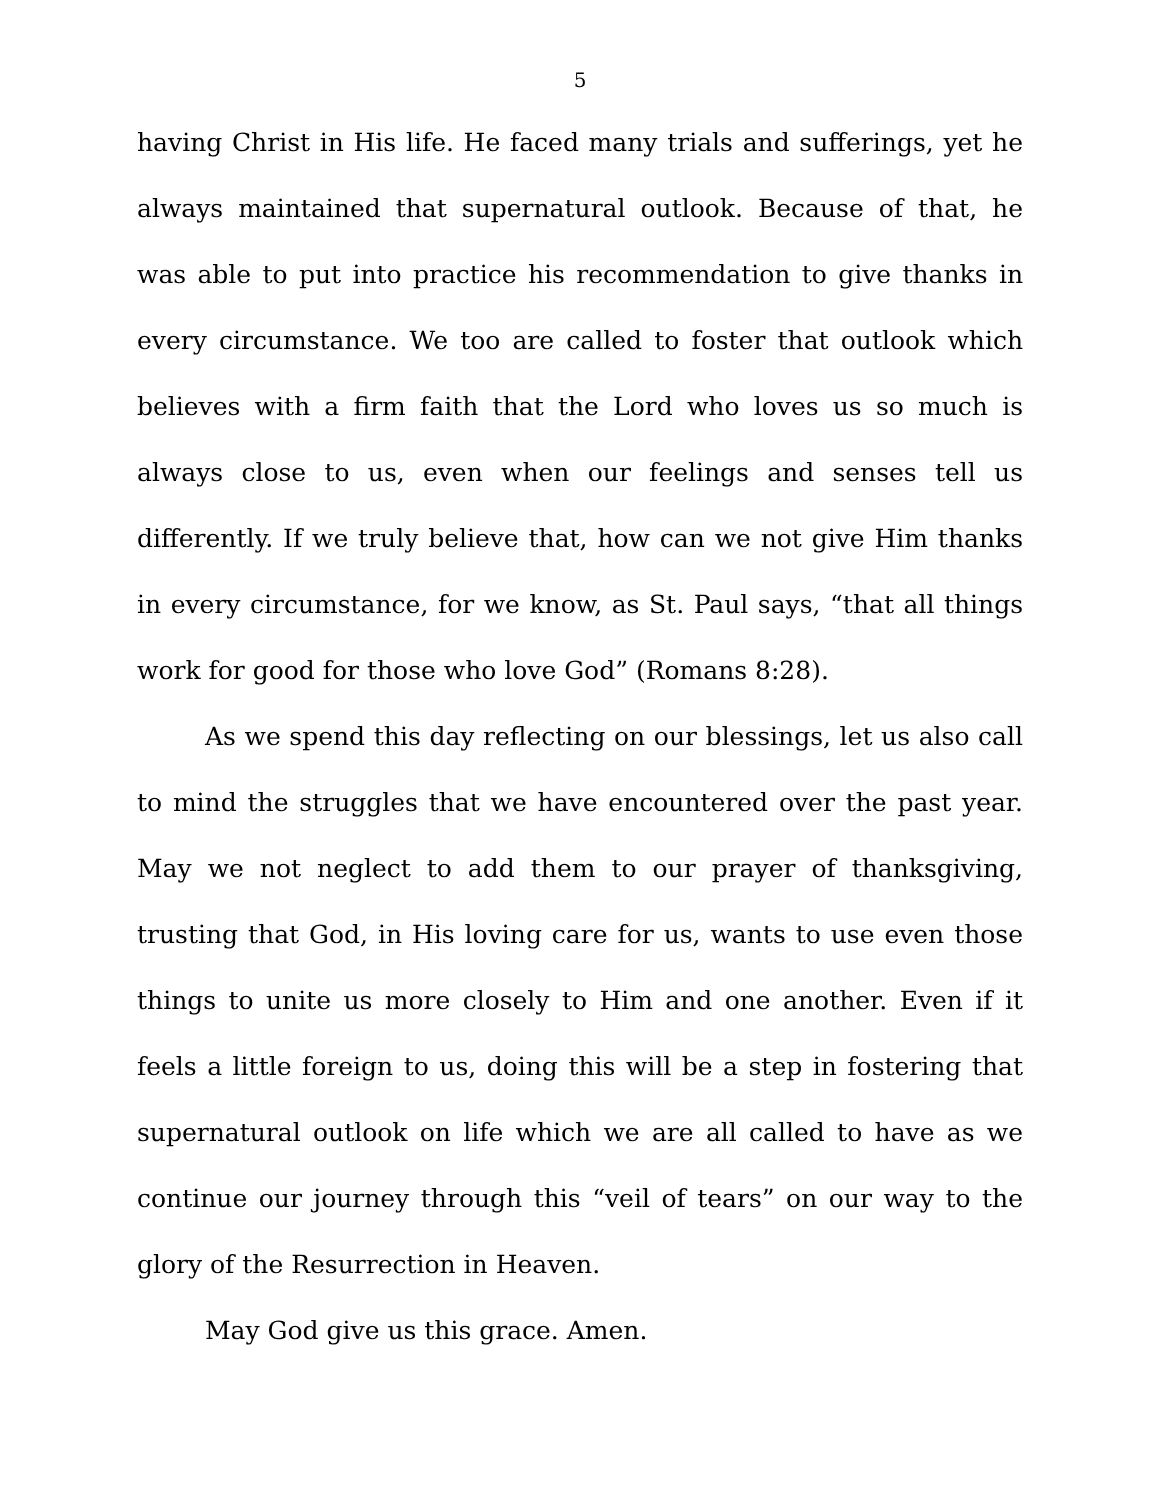5
having Christ in His life. He faced many trials and sufferings, yet he always maintained that supernatural outlook. Because of that, he was able to put into practice his recommendation to give thanks in every circumstance. We too are called to foster that outlook which believes with a firm faith that the Lord who loves us so much is always close to us, even when our feelings and senses tell us differently. If we truly believe that, how can we not give Him thanks in every circumstance, for we know, as St. Paul says, “that all things work for good for those who love God” (Romans 8:28).
As we spend this day reflecting on our blessings, let us also call to mind the struggles that we have encountered over the past year. May we not neglect to add them to our prayer of thanksgiving, trusting that God, in His loving care for us, wants to use even those things to unite us more closely to Him and one another. Even if it feels a little foreign to us, doing this will be a step in fostering that supernatural outlook on life which we are all called to have as we continue our journey through this “veil of tears” on our way to the glory of the Resurrection in Heaven.
May God give us this grace. Amen.